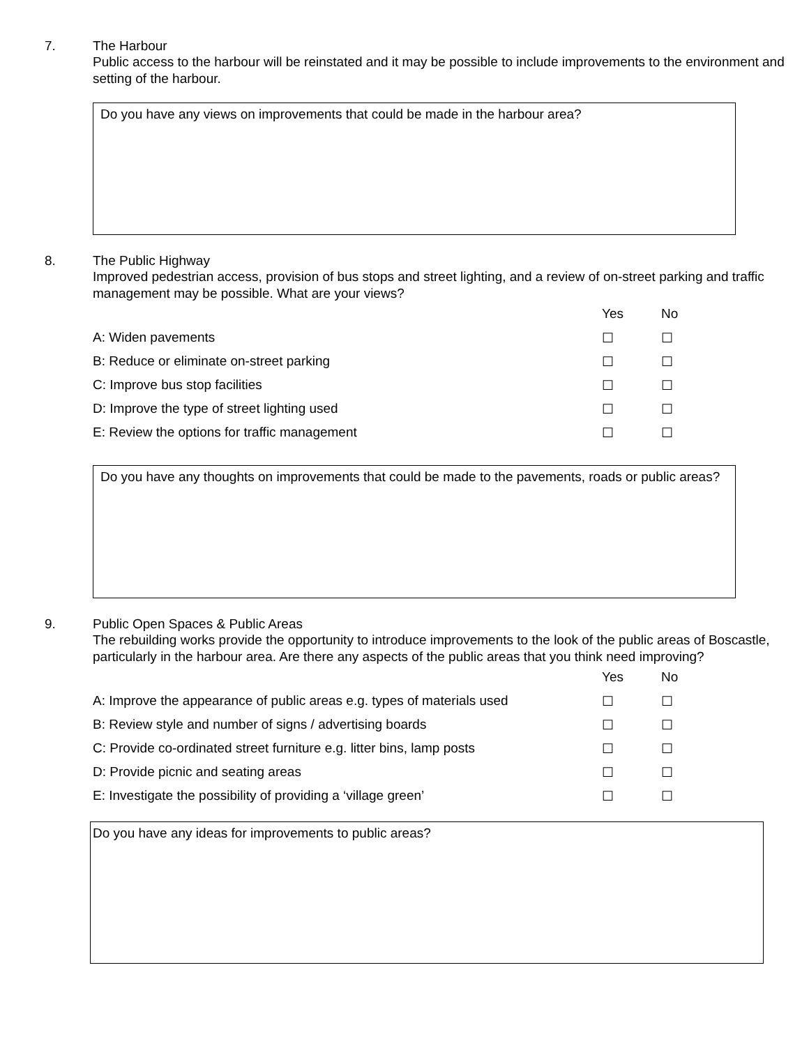7.
The Harbour
Public access to the harbour will be reinstated and it may be possible to include improvements to the environment and setting of the harbour.
Do you have any views on improvements that could be made in the harbour area?
8.
The Public Highway
Improved pedestrian access, provision of bus stops and street lighting, and a review of on-street parking and traffic management may be possible. What are your views?
| | Yes | No |
| --- | --- | --- |
| A: Widen pavements | ☐ | ☐ |
| B: Reduce or eliminate on-street parking | ☐ | ☐ |
| C: Improve bus stop facilities | ☐ | ☐ |
| D: Improve the type of street lighting used | ☐ | ☐ |
| E: Review the options for traffic management | ☐ | ☐ |
Do you have any thoughts on improvements that could be made to the pavements, roads or public areas?
9.
Public Open Spaces & Public Areas
The rebuilding works provide the opportunity to introduce improvements to the look of the public areas of Boscastle, particularly in the harbour area. Are there any aspects of the public areas that you think need improving?
| | Yes | No |
| --- | --- | --- |
| A: Improve the appearance of public areas e.g. types of materials used | ☐ | ☐ |
| B: Review style and number of signs / advertising boards | ☐ | ☐ |
| C: Provide co-ordinated street furniture e.g. litter bins, lamp posts | ☐ | ☐ |
| D: Provide picnic and seating areas | ☐ | ☐ |
| E: Investigate the possibility of providing a ‘village green’ | ☐ | ☐ |
Do you have any ideas for improvements to public areas?